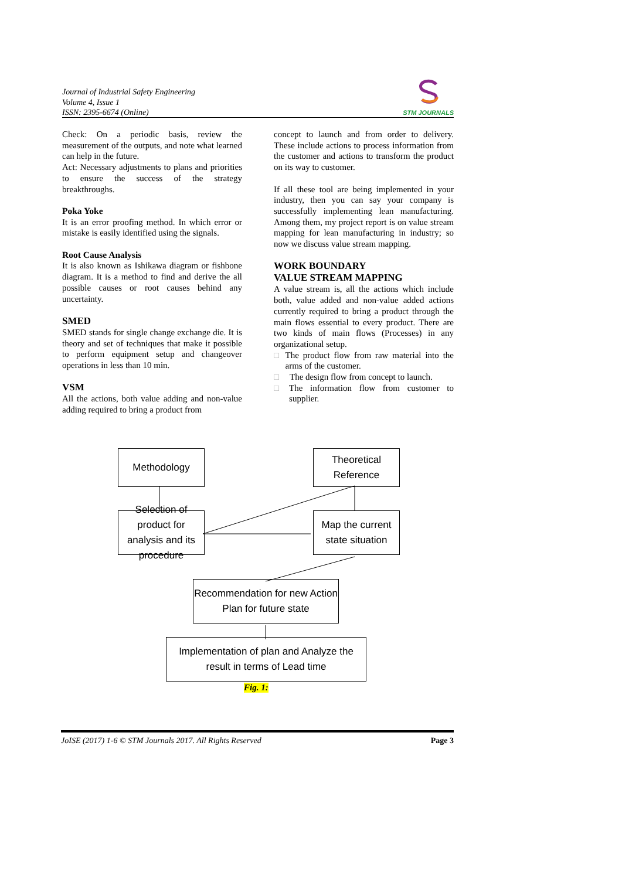Journal of Industrial Safety Engineering
Volume 4, Issue 1
ISSN: 2395-6674 (Online)
STM JOURNALS
Check: On a periodic basis, review the measurement of the outputs, and note what learned can help in the future.
Act: Necessary adjustments to plans and priorities to ensure the success of the strategy breakthroughs.
Poka Yoke
It is an error proofing method. In which error or mistake is easily identified using the signals.
Root Cause Analysis
It is also known as Ishikawa diagram or fishbone diagram. It is a method to find and derive the all possible causes or root causes behind any uncertainty.
SMED
SMED stands for single change exchange die. It is theory and set of techniques that make it possible to perform equipment setup and changeover operations in less than 10 min.
VSM
All the actions, both value adding and non-value adding required to bring a product from
concept to launch and from order to delivery. These include actions to process information from the customer and actions to transform the product on its way to customer.
If all these tool are being implemented in your industry, then you can say your company is successfully implementing lean manufacturing. Among them, my project report is on value stream mapping for lean manufacturing in industry; so now we discuss value stream mapping.
WORK BOUNDARY
VALUE STREAM MAPPING
A value stream is, all the actions which include both, value added and non-value added actions currently required to bring a product through the main flows essential to every product. There are two kinds of main flows (Processes) in any organizational setup.
□ The product flow from raw material into the arms of the customer.
□ The design flow from concept to launch.
□ The information flow from customer to supplier.
Methodology
Theoretical
Reference
Selection of product for analysis and its procedure
Map the current state situation
Recommendation for new Action
Plan for future state
Implementation of plan and Analyze the result in terms of Lead time
Fig. 1:
JoISE (2017) 1-6 © STM Journals 2017. All Rights Reserved Page 3